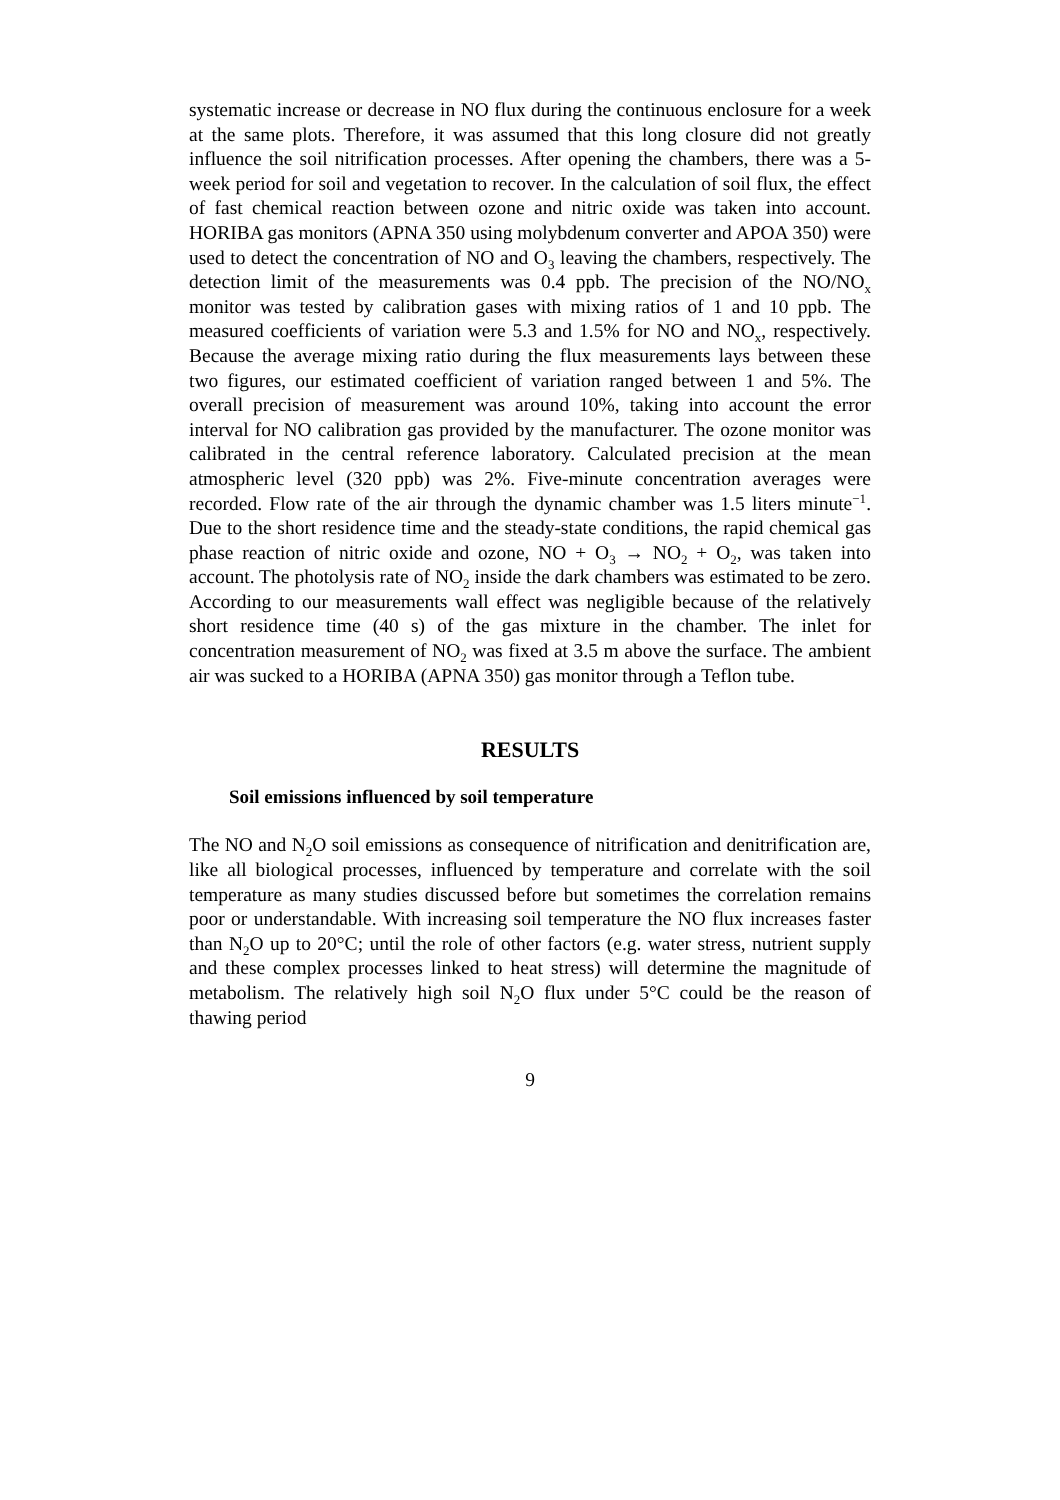systematic increase or decrease in NO flux during the continuous enclosure for a week at the same plots. Therefore, it was assumed that this long closure did not greatly influence the soil nitrification processes. After opening the chambers, there was a 5-week period for soil and vegetation to recover. In the calculation of soil flux, the effect of fast chemical reaction between ozone and nitric oxide was taken into account. HORIBA gas monitors (APNA 350 using molybdenum converter and APOA 350) were used to detect the concentration of NO and O<sub>3</sub> leaving the chambers, respectively. The detection limit of the measurements was 0.4 ppb. The precision of the NO/NO<sub>x</sub> monitor was tested by calibration gases with mixing ratios of 1 and 10 ppb. The measured coefficients of variation were 5.3 and 1.5% for NO and NO<sub>x</sub>, respectively. Because the average mixing ratio during the flux measurements lays between these two figures, our estimated coefficient of variation ranged between 1 and 5%. The overall precision of measurement was around 10%, taking into account the error interval for NO calibration gas provided by the manufacturer. The ozone monitor was calibrated in the central reference laboratory. Calculated precision at the mean atmospheric level (320 ppb) was 2%. Five-minute concentration averages were recorded. Flow rate of the air through the dynamic chamber was 1.5 liters minute<sup>−1</sup>. Due to the short residence time and the steady-state conditions, the rapid chemical gas phase reaction of nitric oxide and ozone, NO + O<sub>3</sub> → NO<sub>2</sub> + O<sub>2</sub>, was taken into account. The photolysis rate of NO<sub>2</sub> inside the dark chambers was estimated to be zero. According to our measurements wall effect was negligible because of the relatively short residence time (40 s) of the gas mixture in the chamber. The inlet for concentration measurement of NO<sub>2</sub> was fixed at 3.5 m above the surface. The ambient air was sucked to a HORIBA (APNA 350) gas monitor through a Teflon tube.
RESULTS
Soil emissions influenced by soil temperature
The NO and N<sub>2</sub>O soil emissions as consequence of nitrification and denitrification are, like all biological processes, influenced by temperature and correlate with the soil temperature as many studies discussed before but sometimes the correlation remains poor or understandable. With increasing soil temperature the NO flux increases faster than N<sub>2</sub>O up to 20°C; until the role of other factors (e.g. water stress, nutrient supply and these complex processes linked to heat stress) will determine the magnitude of metabolism. The relatively high soil N<sub>2</sub>O flux under 5°C could be the reason of thawing period
9